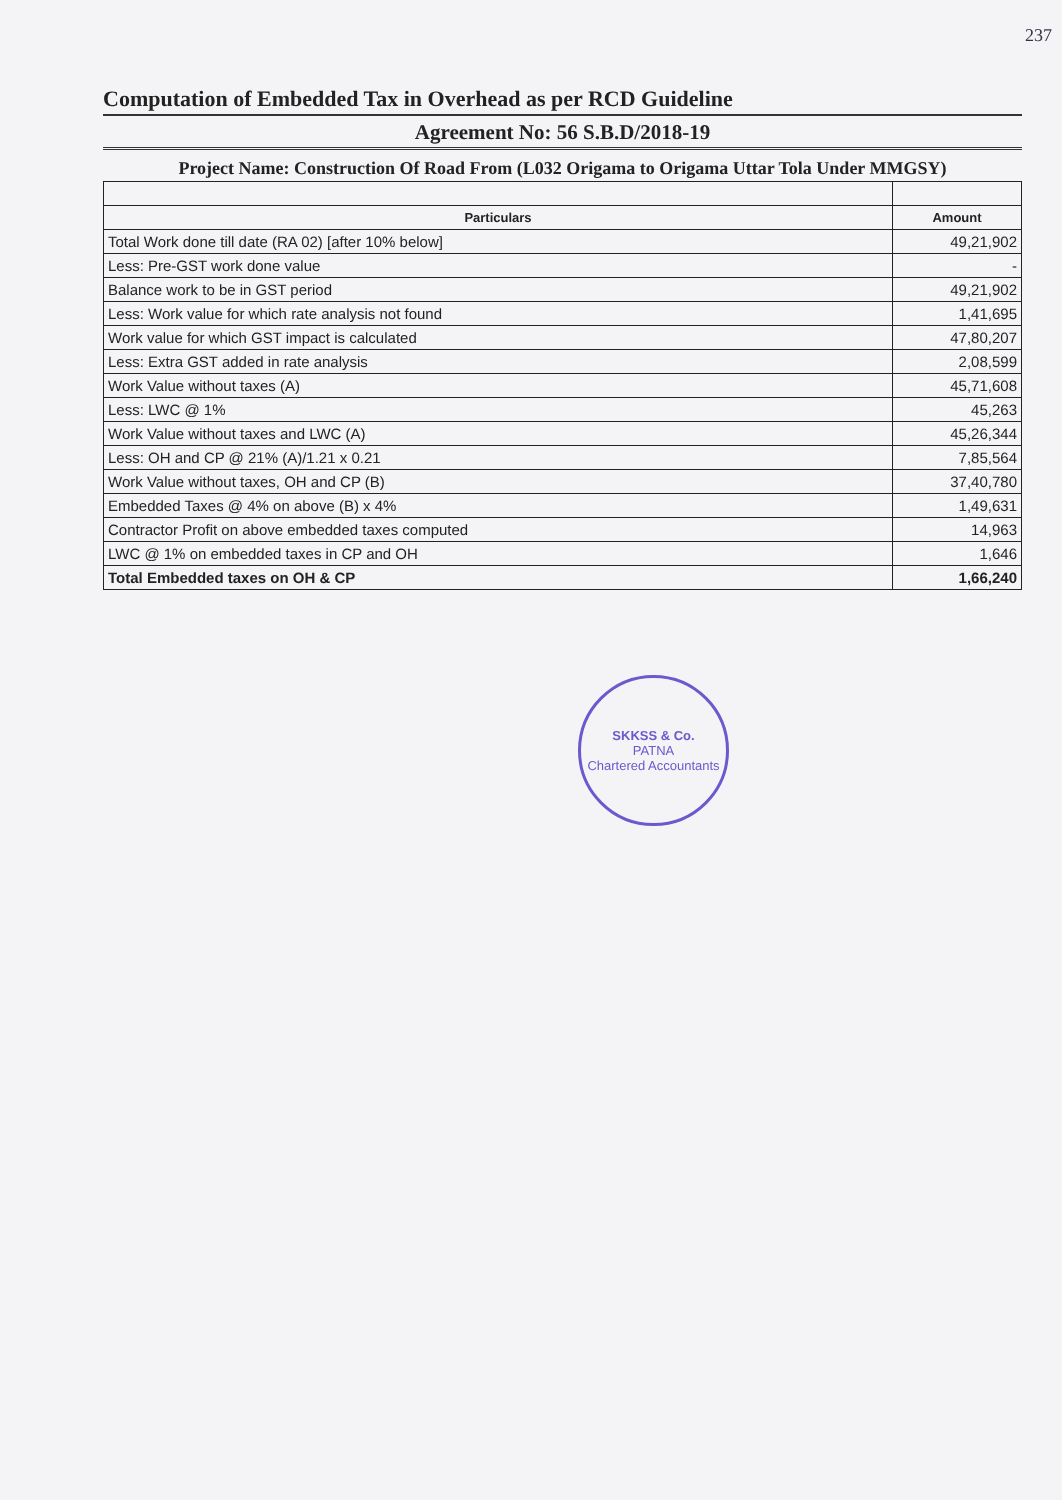237
Computation of Embedded Tax in Overhead as per RCD Guideline
Agreement No: 56 S.B.D/2018-19
Project Name: Construction Of Road From (L032 Origama to Origama Uttar Tola Under MMGSY)
| Particulars | Amount |
| --- | --- |
| Total Work done till date (RA 02) [after 10% below] | 49,21,902 |
| Less: Pre-GST work done value | - |
| Balance work to be in GST period | 49,21,902 |
| Less: Work value for which rate analysis not found | 1,41,695 |
| Work value for which GST impact is calculated | 47,80,207 |
| Less: Extra GST added in rate analysis | 2,08,599 |
| Work Value without taxes (A) | 45,71,608 |
| Less: LWC @ 1% | 45,263 |
| Work Value without taxes and LWC (A) | 45,26,344 |
| Less: OH and CP @ 21% (A)/1.21 x 0.21 | 7,85,564 |
| Work Value without taxes, OH and CP (B) | 37,40,780 |
| Embedded Taxes @ 4% on above (B) x 4% | 1,49,631 |
| Contractor Profit on above embedded taxes computed | 14,963 |
| LWC @ 1% on embedded taxes in CP and OH | 1,646 |
| Total Embedded taxes on OH & CP | 1,66,240 |
SKKSS & Co.
PATNA
Chartered Accountants